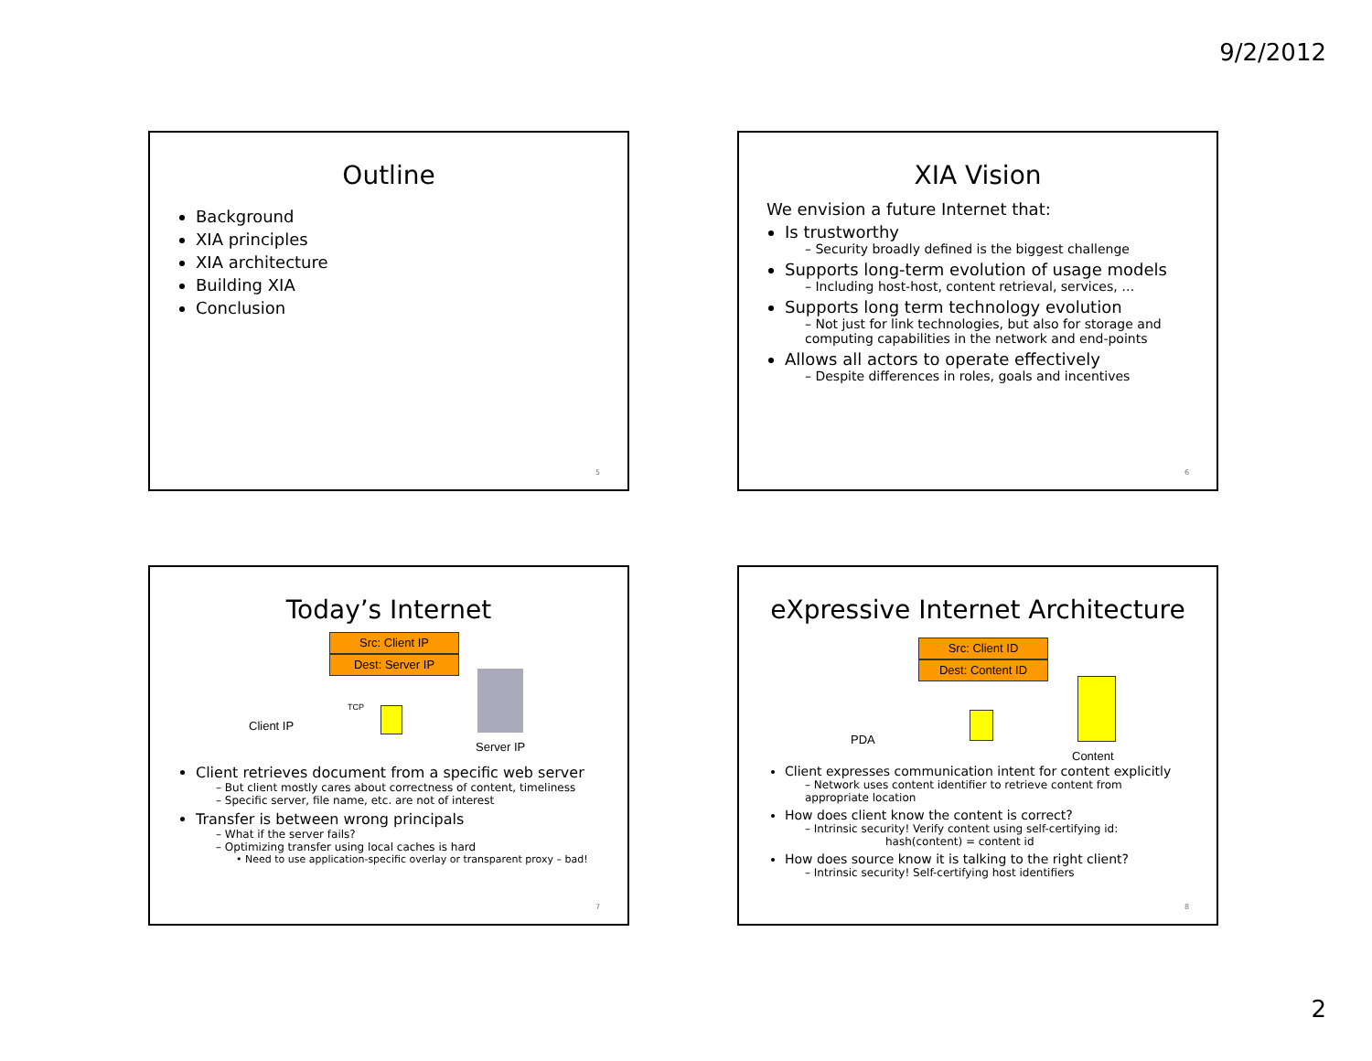9/2/2012
Outline
Background
XIA principles
XIA architecture
Building XIA
Conclusion
5
XIA Vision
We envision a future Internet that:
Is trustworthy
– Security broadly defined is the biggest challenge
Supports long-term evolution of usage models
– Including host-host, content retrieval, services, …
Supports long term technology evolution
– Not just for link technologies, but also for storage and computing capabilities in the network and end-points
Allows all actors to operate effectively
– Despite differences in roles, goals and incentives
6
Today’s Internet
Src: Client IP
Dest: Server IP
Client IP
TCP
Server IP
Client retrieves document from a specific web server
– But client mostly cares about correctness of content, timeliness
– Specific server, file name, etc. are not of interest
Transfer is between wrong principals
– What if the server fails?
– Optimizing transfer using local caches is hard
• Need to use application-specific overlay or transparent proxy – bad!
7
eXpressive Internet Architecture
Src: Client ID
Dest: Content ID
PDA
Content
Client expresses communication intent for content explicitly
– Network uses content identifier to retrieve content from appropriate location
How does client know the content is correct?
– Intrinsic security! Verify content using self-certifying id:
hash(content) = content id
How does source know it is talking to the right client?
– Intrinsic security! Self-certifying host identifiers
8
2